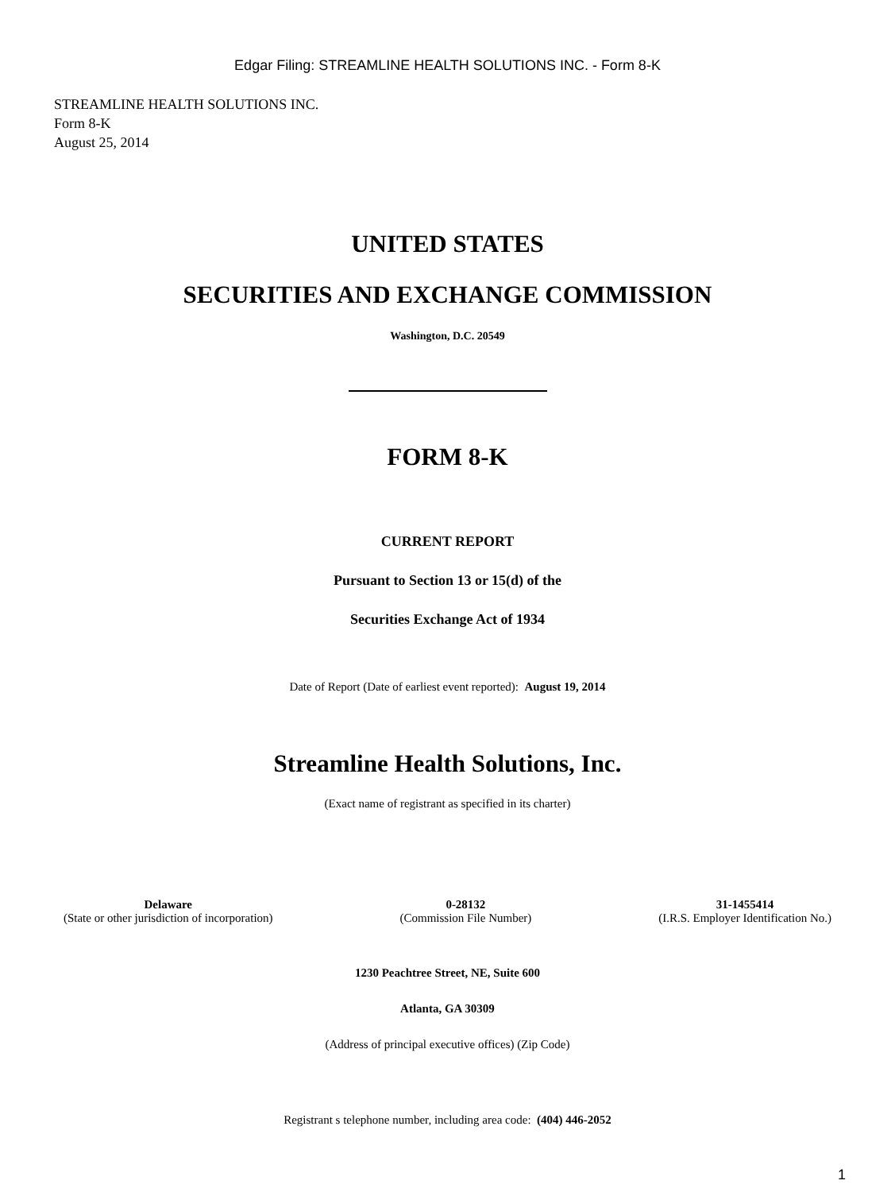Edgar Filing: STREAMLINE HEALTH SOLUTIONS INC. - Form 8-K
STREAMLINE HEALTH SOLUTIONS INC.
Form 8-K
August 25, 2014
UNITED STATES
SECURITIES AND EXCHANGE COMMISSION
Washington, D.C. 20549
FORM 8-K
CURRENT REPORT
Pursuant to Section 13 or 15(d) of the
Securities Exchange Act of 1934
Date of Report (Date of earliest event reported): August 19, 2014
Streamline Health Solutions, Inc.
(Exact name of registrant as specified in its charter)
Delaware
(State or other jurisdiction of incorporation)
0-28132
(Commission File Number)
31-1455414
(I.R.S. Employer Identification No.)
1230 Peachtree Street, NE, Suite 600
Atlanta, GA 30309
(Address of principal executive offices) (Zip Code)
Registrant s telephone number, including area code: (404) 446-2052
1